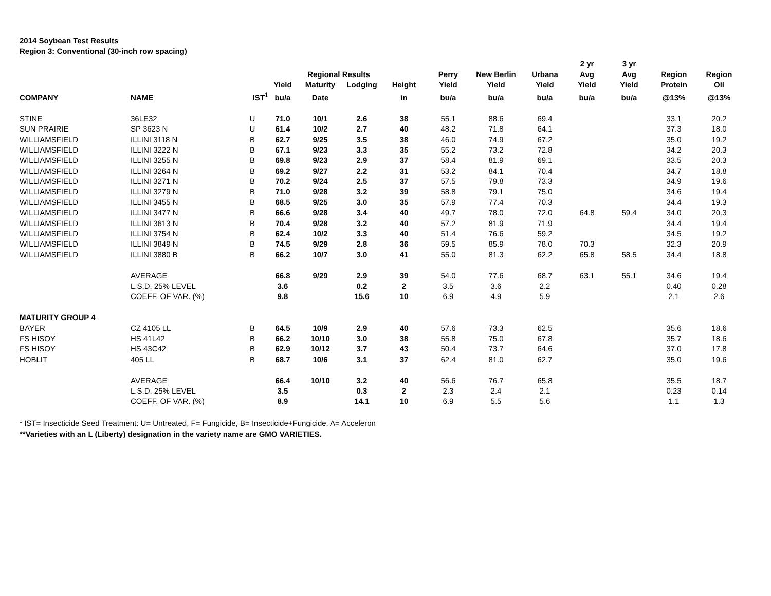2014 Soybean Test Results
Region 3: Conventional (30-inch row spacing)
| | | | | | | | | | | 2 yr | 3 yr | | |
| --- | --- | --- | --- | --- | --- | --- | --- | --- | --- | --- | --- | --- | --- |
| | | | | Regional Results | | | Perry | New Berlin | Urbana | Avg | Avg | Region | Region |
| | | | Yield | Maturity | Lodging | Height | Yield | Yield | Yield | Yield | Yield | Protein | Oil |
| COMPANY | NAME | IST<sup>1</sup> | bu/a | Date | | in | bu/a | bu/a | bu/a | bu/a | bu/a | @13% | @13% |
| STINE | 36LE32 | U | 71.0 | 10/1 | 2.6 | 38 | 55.1 | 88.6 | 69.4 | | | 33.1 | 20.2 |
| SUN PRAIRIE | SP 3623 N | U | 61.4 | 10/2 | 2.7 | 40 | 48.2 | 71.8 | 64.1 | | | 37.3 | 18.0 |
| WILLIAMSFIELD | ILLINI 3118 N | B | 62.7 | 9/25 | 3.5 | 38 | 46.0 | 74.9 | 67.2 | | | 35.0 | 19.2 |
| WILLIAMSFIELD | ILLINI 3222 N | B | 67.1 | 9/23 | 3.3 | 35 | 55.2 | 73.2 | 72.8 | | | 34.2 | 20.3 |
| WILLIAMSFIELD | ILLINI 3255 N | B | 69.8 | 9/23 | 2.9 | 37 | 58.4 | 81.9 | 69.1 | | | 33.5 | 20.3 |
| WILLIAMSFIELD | ILLINI 3264 N | B | 69.2 | 9/27 | 2.2 | 31 | 53.2 | 84.1 | 70.4 | | | 34.7 | 18.8 |
| WILLIAMSFIELD | ILLINI 3271 N | B | 70.2 | 9/24 | 2.5 | 37 | 57.5 | 79.8 | 73.3 | | | 34.9 | 19.6 |
| WILLIAMSFIELD | ILLINI 3279 N | B | 71.0 | 9/28 | 3.2 | 39 | 58.8 | 79.1 | 75.0 | | | 34.6 | 19.4 |
| WILLIAMSFIELD | ILLINI 3455 N | B | 68.5 | 9/25 | 3.0 | 35 | 57.9 | 77.4 | 70.3 | | | 34.4 | 19.3 |
| WILLIAMSFIELD | ILLINI 3477 N | B | 66.6 | 9/28 | 3.4 | 40 | 49.7 | 78.0 | 72.0 | 64.8 | 59.4 | 34.0 | 20.3 |
| WILLIAMSFIELD | ILLINI 3613 N | B | 70.4 | 9/28 | 3.2 | 40 | 57.2 | 81.9 | 71.9 | | | 34.4 | 19.4 |
| WILLIAMSFIELD | ILLINI 3754 N | B | 62.4 | 10/2 | 3.3 | 40 | 51.4 | 76.6 | 59.2 | | | 34.5 | 19.2 |
| WILLIAMSFIELD | ILLINI 3849 N | B | 74.5 | 9/29 | 2.8 | 36 | 59.5 | 85.9 | 78.0 | 70.3 | | 32.3 | 20.9 |
| WILLIAMSFIELD | ILLINI 3880 B | B | 66.2 | 10/7 | 3.0 | 41 | 55.0 | 81.3 | 62.2 | 65.8 | 58.5 | 34.4 | 18.8 |
| | AVERAGE | | 66.8 | 9/29 | 2.9 | 39 | 54.0 | 77.6 | 68.7 | 63.1 | 55.1 | 34.6 | 19.4 |
| | L.S.D. 25% LEVEL | | 3.6 | | 0.2 | 2 | 3.5 | 3.6 | 2.2 | | | 0.40 | 0.28 |
| | COEFF. OF VAR. (%) | | 9.8 | | 15.6 | 10 | 6.9 | 4.9 | 5.9 | | | 2.1 | 2.6 |
| MATURITY GROUP 4 | | | | | | | | | | | | | |
| BAYER | CZ 4105 LL | B | 64.5 | 10/9 | 2.9 | 40 | 57.6 | 73.3 | 62.5 | | | 35.6 | 18.6 |
| FS HISOY | HS 41L42 | B | 66.2 | 10/10 | 3.0 | 38 | 55.8 | 75.0 | 67.8 | | | 35.7 | 18.6 |
| FS HISOY | HS 43C42 | B | 62.9 | 10/12 | 3.7 | 43 | 50.4 | 73.7 | 64.6 | | | 37.0 | 17.8 |
| HOBLIT | 405 LL | B | 68.7 | 10/6 | 3.1 | 37 | 62.4 | 81.0 | 62.7 | | | 35.0 | 19.6 |
| | AVERAGE | | 66.4 | 10/10 | 3.2 | 40 | 56.6 | 76.7 | 65.8 | | | 35.5 | 18.7 |
| | L.S.D. 25% LEVEL | | 3.5 | | 0.3 | 2 | 2.3 | 2.4 | 2.1 | | | 0.23 | 0.14 |
| | COEFF. OF VAR. (%) | | 8.9 | | 14.1 | 10 | 6.9 | 5.5 | 5.6 | | | 1.1 | 1.3 |
<sup>1</sup> IST= Insecticide Seed Treatment: U= Untreated, F= Fungicide, B= Insecticide+Fungicide, A= Acceleron
**Varieties with an L (Liberty) designation in the variety name are GMO VARIETIES.